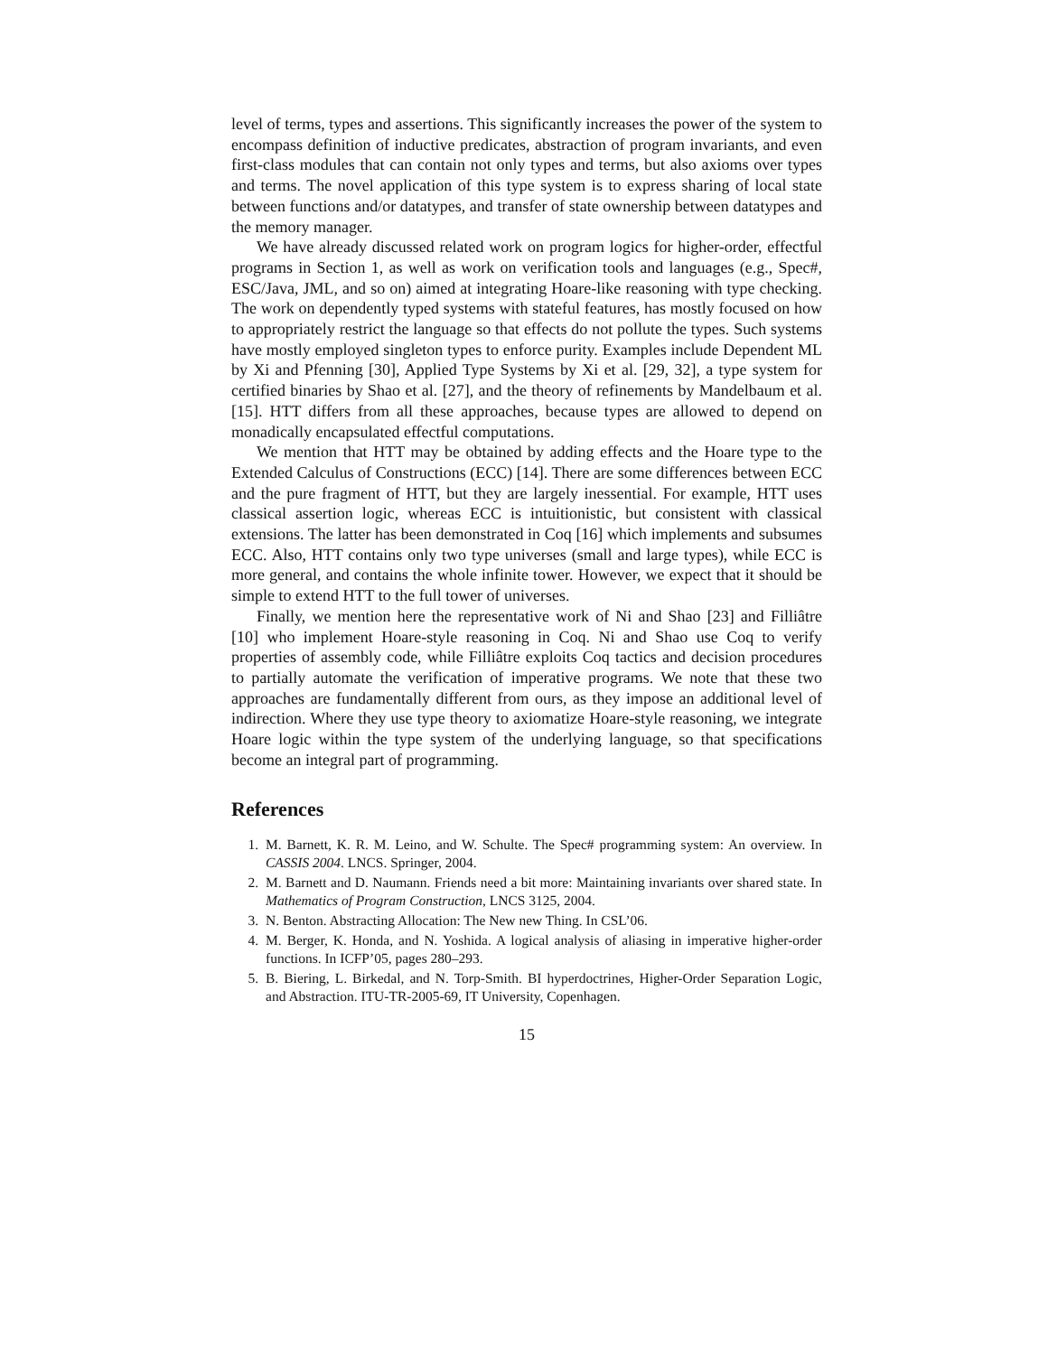level of terms, types and assertions. This significantly increases the power of the system to encompass definition of inductive predicates, abstraction of program invariants, and even first-class modules that can contain not only types and terms, but also axioms over types and terms. The novel application of this type system is to express sharing of local state between functions and/or datatypes, and transfer of state ownership between datatypes and the memory manager.
We have already discussed related work on program logics for higher-order, effectful programs in Section 1, as well as work on verification tools and languages (e.g., Spec#, ESC/Java, JML, and so on) aimed at integrating Hoare-like reasoning with type checking. The work on dependently typed systems with stateful features, has mostly focused on how to appropriately restrict the language so that effects do not pollute the types. Such systems have mostly employed singleton types to enforce purity. Examples include Dependent ML by Xi and Pfenning [30], Applied Type Systems by Xi et al. [29, 32], a type system for certified binaries by Shao et al. [27], and the theory of refinements by Mandelbaum et al. [15]. HTT differs from all these approaches, because types are allowed to depend on monadically encapsulated effectful computations.
We mention that HTT may be obtained by adding effects and the Hoare type to the Extended Calculus of Constructions (ECC) [14]. There are some differences between ECC and the pure fragment of HTT, but they are largely inessential. For example, HTT uses classical assertion logic, whereas ECC is intuitionistic, but consistent with classical extensions. The latter has been demonstrated in Coq [16] which implements and subsumes ECC. Also, HTT contains only two type universes (small and large types), while ECC is more general, and contains the whole infinite tower. However, we expect that it should be simple to extend HTT to the full tower of universes.
Finally, we mention here the representative work of Ni and Shao [23] and Filliâtre [10] who implement Hoare-style reasoning in Coq. Ni and Shao use Coq to verify properties of assembly code, while Filliâtre exploits Coq tactics and decision procedures to partially automate the verification of imperative programs. We note that these two approaches are fundamentally different from ours, as they impose an additional level of indirection. Where they use type theory to axiomatize Hoare-style reasoning, we integrate Hoare logic within the type system of the underlying language, so that specifications become an integral part of programming.
References
1. M. Barnett, K. R. M. Leino, and W. Schulte. The Spec# programming system: An overview. In CASSIS 2004. LNCS. Springer, 2004.
2. M. Barnett and D. Naumann. Friends need a bit more: Maintaining invariants over shared state. In Mathematics of Program Construction, LNCS 3125, 2004.
3. N. Benton. Abstracting Allocation: The New new Thing. In CSL’06.
4. M. Berger, K. Honda, and N. Yoshida. A logical analysis of aliasing in imperative higher-order functions. In ICFP’05, pages 280–293.
5. B. Biering, L. Birkedal, and N. Torp-Smith. BI hyperdoctrines, Higher-Order Separation Logic, and Abstraction. ITU-TR-2005-69, IT University, Copenhagen.
15